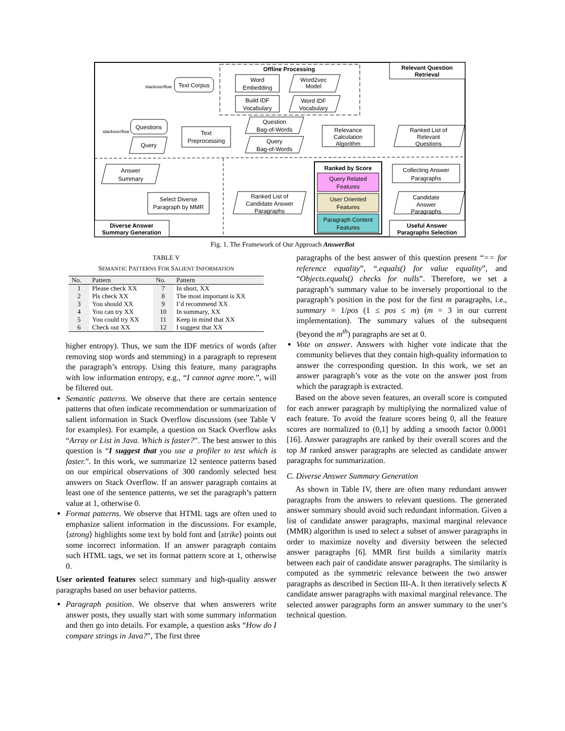Offline Processing
Relevant Question
Retrieval
stackoverflow
Text Corpus
Word
Embedding
Build IDF
Vocabulary
Word2vec
Model
Word IDF
Vocabulary
stackoverflow
Questions
Query
Text
Preprocessing
Question
Bag-of-Words
Query
Bag-of-Words
Relevance
Calculation
Algorithm
Ranked List of
Relevant
Questions
Collecting Answer
Paragraphs
Candidate
Answer
Paragraphs
Useful Answer
Paragraphs Selection
Ranked by Score
Query Related
Features
User Oriented
Features
Paragraph Content
Features
Ranked List of
Candidate Answer
Paragraphs
Select Diverse
Paragraph by MMR
Answer
Summary
Diverse Answer
Summary Generation
Fig. 1. The Framework of Our Approach AnswerBot
TABLE V
SEMANTIC PATTERNS FOR SALIENT INFORMATION
| No. | Pattern | No. | Pattern |
| --- | --- | --- | --- |
| 1 | Please check XX | 7 | In short, XX |
| 2 | Pls check XX | 8 | The most important is XX |
| 3 | You should XX | 9 | I’d recommend XX |
| 4 | You can try XX | 10 | In summary, XX |
| 5 | You could try XX | 11 | Keep in mind that XX |
| 6 | Check out XX | 12 | I suggest that XX |
higher entropy). Thus, we sum the IDF metrics of words (after removing stop words and stemming) in a paragraph to represent the paragraph’s entropy. Using this feature, many paragraphs with low information entropy, e.g., “I cannot agree more.”, will be filtered out.
Semantic patterns. We observe that there are certain sentence patterns that often indicate recommendation or summarization of salient information in Stack Overflow discussions (see Table V for examples). For example, a question on Stack Overflow asks “Array or List in Java. Which is faster?”. The best answer to this question is “I suggest that you use a profiler to test which is faster.”. In this work, we summarize 12 sentence patterns based on our empirical observations of 300 randomly selected best answers on Stack Overflow. If an answer paragraph contains at least one of the sentence patterns, we set the paragraph’s pattern value at 1, otherwise 0.
Format patterns. We observe that HTML tags are often used to emphasize salient information in the discussions. For example, ⟨strong⟩ highlights some text by bold font and ⟨strike⟩ points out some incorrect information. If an answer paragraph contains such HTML tags, we set its format pattern score at 1, otherwise 0.
User oriented features select summary and high-quality answer paragraphs based on user behavior patterns.
Paragraph position. We observe that when answerers write answer posts, they usually start with some summary information and then go into details. For example, a question asks “How do I compare strings in Java?”, The first three
paragraphs of the best answer of this question present “== for reference equality”, “.equals() for value equality”, and “Objects.equals() checks for nulls”. Therefore, we set a paragraph’s summary value to be inversely proportional to the paragraph’s position in the post for the first m paragraphs, i.e., summary = 1/pos (1 ≤ pos ≤ m) (m = 3 in our current implementation). The summary values of the subsequent (beyond the m<sup>th</sup>) paragraphs are set at 0.
Vote on answer. Answers with higher vote indicate that the community believes that they contain high-quality information to answer the corresponding question. In this work, we set an answer paragraph’s vote as the vote on the answer post from which the paragraph is extracted.
Based on the above seven features, an overall score is computed for each answer paragraph by multiplying the normalized value of each feature. To avoid the feature scores being 0, all the feature scores are normalized to (0,1] by adding a smooth factor 0.0001 [16]. Answer paragraphs are ranked by their overall scores and the top M ranked answer paragraphs are selected as candidate answer paragraphs for summarization.
C. Diverse Answer Summary Generation
As shown in Table IV, there are often many redundant answer paragraphs from the answers to relevant questions. The generated answer summary should avoid such redundant information. Given a list of candidate answer paragraphs, maximal marginal relevance (MMR) algorithm is used to select a subset of answer paragraphs in order to maximize novelty and diversity between the selected answer paragraphs [6]. MMR first builds a similarity matrix between each pair of candidate answer paragraphs. The similarity is computed as the symmetric relevance between the two answer paragraphs as described in Section III-A. It then iteratively selects K candidate answer paragraphs with maximal marginal relevance. The selected answer paragraphs form an answer summary to the user’s technical question.